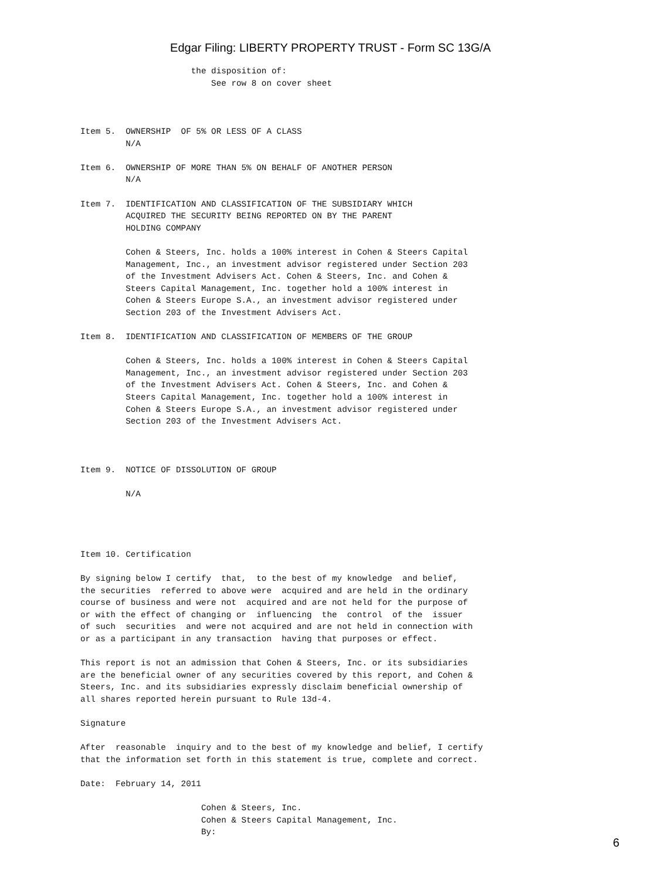Edgar Filing: LIBERTY PROPERTY TRUST - Form SC 13G/A
                      the disposition of:
                          See row 8 on cover sheet



Item 5.  OWNERSHIP  OF 5% OR LESS OF A CLASS
         N/A

Item 6.  OWNERSHIP OF MORE THAN 5% ON BEHALF OF ANOTHER PERSON
         N/A

Item 7.  IDENTIFICATION AND CLASSIFICATION OF THE SUBSIDIARY WHICH
         ACQUIRED THE SECURITY BEING REPORTED ON BY THE PARENT
         HOLDING COMPANY

         Cohen & Steers, Inc. holds a 100% interest in Cohen & Steers Capital
         Management, Inc., an investment advisor registered under Section 203
         of the Investment Advisers Act. Cohen & Steers, Inc. and Cohen &
         Steers Capital Management, Inc. together hold a 100% interest in
         Cohen & Steers Europe S.A., an investment advisor registered under
         Section 203 of the Investment Advisers Act.

Item 8.  IDENTIFICATION AND CLASSIFICATION OF MEMBERS OF THE GROUP

         Cohen & Steers, Inc. holds a 100% interest in Cohen & Steers Capital
         Management, Inc., an investment advisor registered under Section 203
         of the Investment Advisers Act. Cohen & Steers, Inc. and Cohen &
         Steers Capital Management, Inc. together hold a 100% interest in
         Cohen & Steers Europe S.A., an investment advisor registered under
         Section 203 of the Investment Advisers Act.



Item 9.  NOTICE OF DISSOLUTION OF GROUP

         N/A




Item 10. Certification

By signing below I certify  that,  to the best of my knowledge  and belief,
the securities  referred to above were  acquired and are held in the ordinary
course of business and were not  acquired and are not held for the purpose of
or with the effect of changing or  influencing  the  control  of the  issuer
of such  securities  and were not acquired and are not held in connection with
or as a participant in any transaction  having that purposes or effect.

This report is not an admission that Cohen & Steers, Inc. or its subsidiaries
are the beneficial owner of any securities covered by this report, and Cohen &
Steers, Inc. and its subsidiaries expressly disclaim beneficial ownership of
all shares reported herein pursuant to Rule 13d-4.

Signature

After  reasonable  inquiry and to the best of my knowledge and belief, I certify
that the information set forth in this statement is true, complete and correct.

Date:  February 14, 2011

                        Cohen & Steers, Inc.
                        Cohen & Steers Capital Management, Inc.
                        By:
6